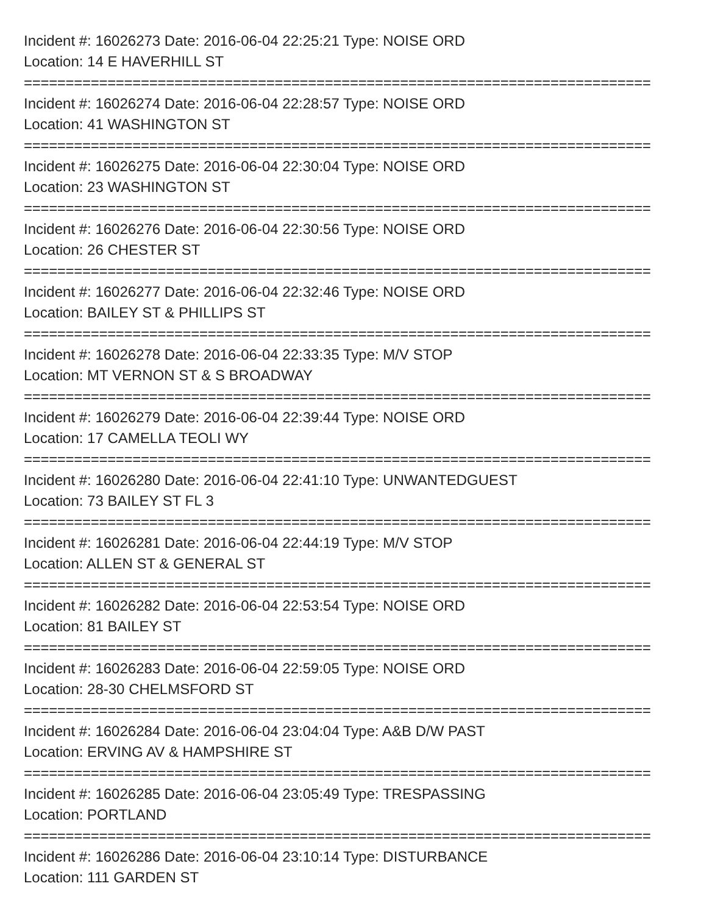Incident #: 16026273 Date: 2016-06-04 22:25:21 Type: NOISE ORD
Location: 14 E HAVERHILL ST
===========================================================================
Incident #: 16026274 Date: 2016-06-04 22:28:57 Type: NOISE ORD
Location: 41 WASHINGTON ST
===========================================================================
Incident #: 16026275 Date: 2016-06-04 22:30:04 Type: NOISE ORD
Location: 23 WASHINGTON ST
===========================================================================
Incident #: 16026276 Date: 2016-06-04 22:30:56 Type: NOISE ORD
Location: 26 CHESTER ST
===========================================================================
Incident #: 16026277 Date: 2016-06-04 22:32:46 Type: NOISE ORD
Location: BAILEY ST & PHILLIPS ST
===========================================================================
Incident #: 16026278 Date: 2016-06-04 22:33:35 Type: M/V STOP
Location: MT VERNON ST & S BROADWAY
===========================================================================
Incident #: 16026279 Date: 2016-06-04 22:39:44 Type: NOISE ORD
Location: 17 CAMELLA TEOLI WY
===========================================================================
Incident #: 16026280 Date: 2016-06-04 22:41:10 Type: UNWANTEDGUEST
Location: 73 BAILEY ST FL 3
===========================================================================
Incident #: 16026281 Date: 2016-06-04 22:44:19 Type: M/V STOP
Location: ALLEN ST & GENERAL ST
===========================================================================
Incident #: 16026282 Date: 2016-06-04 22:53:54 Type: NOISE ORD
Location: 81 BAILEY ST
===========================================================================
Incident #: 16026283 Date: 2016-06-04 22:59:05 Type: NOISE ORD
Location: 28-30 CHELMSFORD ST
===========================================================================
Incident #: 16026284 Date: 2016-06-04 23:04:04 Type: A&B D/W PAST
Location: ERVING AV & HAMPSHIRE ST
===========================================================================
Incident #: 16026285 Date: 2016-06-04 23:05:49 Type: TRESPASSING
Location: PORTLAND
===========================================================================
Incident #: 16026286 Date: 2016-06-04 23:10:14 Type: DISTURBANCE
Location: 111 GARDEN ST